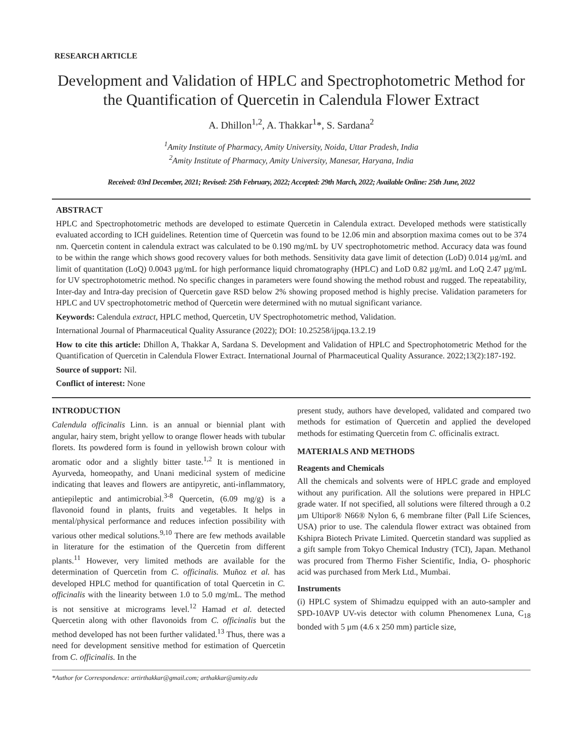RESEARCH ARTICLE
Development and Validation of HPLC and Spectrophotometric Method for the Quantification of Quercetin in Calendula Flower Extract
A. Dhillon<sup>1,2</sup>, A. Thakkar<sup>1</sup>*, S. Sardana<sup>2</sup>
<sup>1</sup> Amity Institute of Pharmacy, Amity University, Noida, Uttar Pradesh, India
<sup>2</sup> Amity Institute of Pharmacy, Amity University, Manesar, Haryana, India
Received: 03rd December, 2021; Revised: 25th February, 2022; Accepted: 29th March, 2022; Available Online: 25th June, 2022
ABSTRACT
HPLC and Spectrophotometric methods are developed to estimate Quercetin in Calendula extract. Developed methods were statistically evaluated according to ICH guidelines. Retention time of Quercetin was found to be 12.06 min and absorption maxima comes out to be 374 nm. Quercetin content in calendula extract was calculated to be 0.190 mg/mL by UV spectrophotometric method. Accuracy data was found to be within the range which shows good recovery values for both methods. Sensitivity data gave limit of detection (LoD) 0.014 µg/mL and limit of quantitation (LoQ) 0.0043 µg/mL for high performance liquid chromatography (HPLC) and LoD 0.82 µg/mL and LoQ 2.47 µg/mL for UV spectrophotometric method. No specific changes in parameters were found showing the method robust and rugged. The repeatability, Inter-day and Intra-day precision of Quercetin gave RSD below 2% showing proposed method is highly precise. Validation parameters for HPLC and UV spectrophotometric method of Quercetin were determined with no mutual significant variance.
Keywords: Calendula extract, HPLC method, Quercetin, UV Spectrophotometric method, Validation.
International Journal of Pharmaceutical Quality Assurance (2022); DOI: 10.25258/ijpqa.13.2.19
How to cite this article: Dhillon A, Thakkar A, Sardana S. Development and Validation of HPLC and Spectrophotometric Method for the Quantification of Quercetin in Calendula Flower Extract. International Journal of Pharmaceutical Quality Assurance. 2022;13(2):187-192.
Source of support: Nil.
Conflict of interest: None
INTRODUCTION
Calendula officinalis Linn. is an annual or biennial plant with angular, hairy stem, bright yellow to orange flower heads with tubular florets. Its powdered form is found in yellowish brown colour with aromatic odor and a slightly bitter taste.<sup>1,2</sup> It is mentioned in Ayurveda, homeopathy, and Unani medicinal system of medicine indicating that leaves and flowers are antipyretic, anti-inflammatory, antiepileptic and antimicrobial.<sup>3-8</sup> Quercetin, (6.09 mg/g) is a flavonoid found in plants, fruits and vegetables. It helps in mental/physical performance and reduces infection possibility with various other medical solutions.<sup>9,10</sup> There are few methods available in literature for the estimation of the Quercetin from different plants.<sup>11</sup> However, very limited methods are available for the determination of Quercetin from C. officinalis. Muñoz et al. has developed HPLC method for quantification of total Quercetin in C. officinalis with the linearity between 1.0 to 5.0 mg/mL. The method is not sensitive at micrograms level.<sup>12</sup> Hamad et al. detected Quercetin along with other flavonoids from C. officinalis but the method developed has not been further validated.<sup>13</sup> Thus, there was a need for development sensitive method for estimation of Quercetin from C. officinalis. In the
present study, authors have developed, validated and compared two methods for estimation of Quercetin and applied the developed methods for estimating Quercetin from C. officinalis extract.
MATERIALS AND METHODS
Reagents and Chemicals
All the chemicals and solvents were of HPLC grade and employed without any purification. All the solutions were prepared in HPLC grade water. If not specified, all solutions were filtered through a 0.2 µm Ultipor® N66® Nylon 6, 6 membrane filter (Pall Life Sciences, USA) prior to use. The calendula flower extract was obtained from Kshipra Biotech Private Limited. Quercetin standard was supplied as a gift sample from Tokyo Chemical Industry (TCI), Japan. Methanol was procured from Thermo Fisher Scientific, India, O- phosphoric acid was purchased from Merk Ltd., Mumbai.
Instruments
(i) HPLC system of Shimadzu equipped with an auto-sampler and SPD-10AVP UV-vis detector with column Phenomenex Luna, C<sub>18</sub> bonded with 5 µm (4.6 x 250 mm) particle size,
*Author for Correspondence: artirthakkar@gmail.com; arthakkar@amity.edu